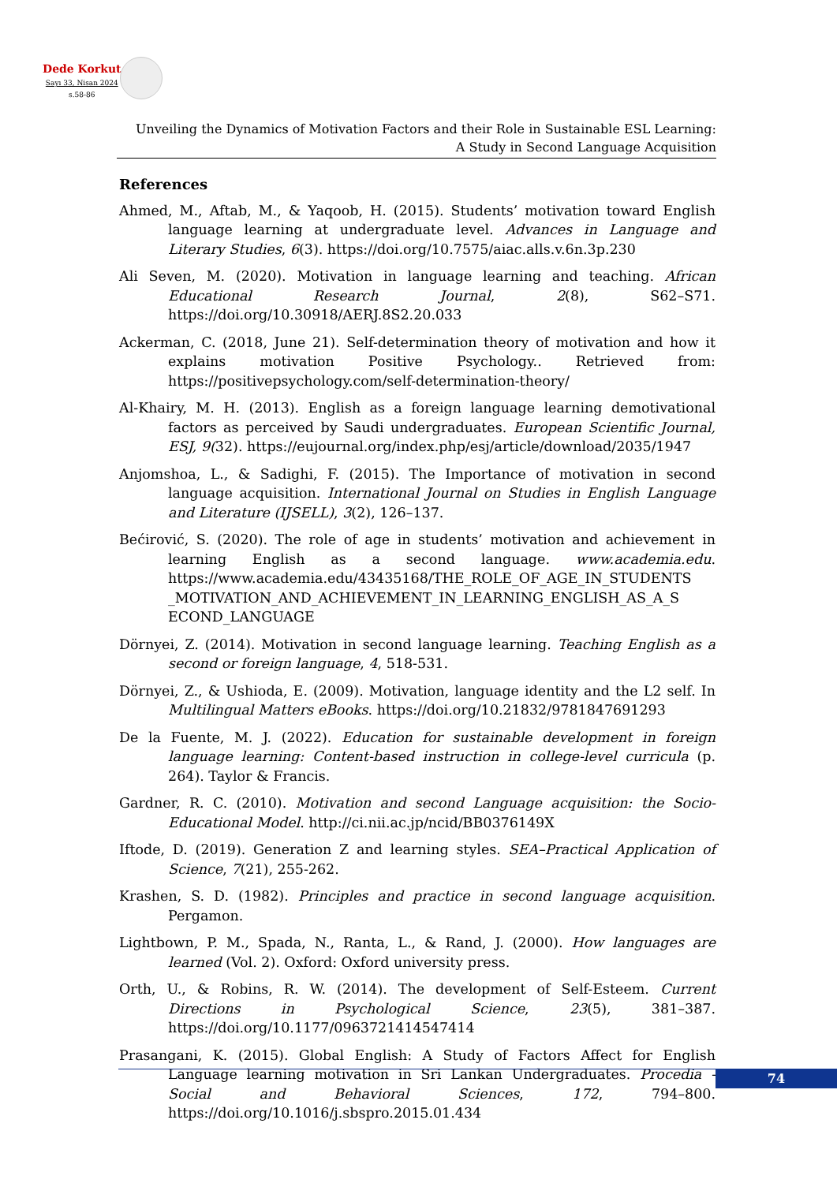Dede Korkut
Sayı 33, Nisan 2024
s.58-86
Unveiling the Dynamics of Motivation Factors and their Role in Sustainable ESL Learning:
A Study in Second Language Acquisition
References
Ahmed, M., Aftab, M., & Yaqoob, H. (2015). Students’ motivation toward English language learning at undergraduate level. Advances in Language and Literary Studies, 6(3). https://doi.org/10.7575/aiac.alls.v.6n.3p.230
Ali Seven, M. (2020). Motivation in language learning and teaching. African Educational Research Journal, 2(8), S62–S71. https://doi.org/10.30918/AERJ.8S2.20.033
Ackerman, C. (2018, June 21). Self-determination theory of motivation and how it explains motivation Positive Psychology.. Retrieved from: https://positivepsychology.com/self-determination-theory/
Al-Khairy, M. H. (2013). English as a foreign language learning demotivational factors as perceived by Saudi undergraduates. European Scientific Journal, ESJ, 9(32). https://eujournal.org/index.php/esj/article/download/2035/1947
Anjomshoa, L., & Sadighi, F. (2015). The Importance of motivation in second language acquisition. International Journal on Studies in English Language and Literature (IJSELL), 3(2), 126–137.
Bećirović, S. (2020). The role of age in students’ motivation and achievement in learning English as a second language. www.academia.edu. https://www.academia.edu/43435168/THE_ROLE_OF_AGE_IN_STUDENTS _MOTIVATION_AND_ACHIEVEMENT_IN_LEARNING_ENGLISH_AS_A_S ECOND_LANGUAGE
Dörnyei, Z. (2014). Motivation in second language learning. Teaching English as a second or foreign language, 4, 518-531.
Dörnyei, Z., & Ushioda, E. (2009). Motivation, language identity and the L2 self. In Multilingual Matters eBooks. https://doi.org/10.21832/9781847691293
De la Fuente, M. J. (2022). Education for sustainable development in foreign language learning: Content-based instruction in college-level curricula (p. 264). Taylor & Francis.
Gardner, R. C. (2010). Motivation and second Language acquisition: the Socio-Educational Model. http://ci.nii.ac.jp/ncid/BB0376149X
Iftode, D. (2019). Generation Z and learning styles. SEA–Practical Application of Science, 7(21), 255-262.
Krashen, S. D. (1982). Principles and practice in second language acquisition. Pergamon.
Lightbown, P. M., Spada, N., Ranta, L., & Rand, J. (2000). How languages are learned (Vol. 2). Oxford: Oxford university press.
Orth, U., & Robins, R. W. (2014). The development of Self-Esteem. Current Directions in Psychological Science, 23(5), 381–387. https://doi.org/10.1177/0963721414547414
Prasangani, K. (2015). Global English: A Study of Factors Affect for English Language learning motivation in Sri Lankan Undergraduates. Procedia - Social and Behavioral Sciences, 172, 794–800. https://doi.org/10.1016/j.sbspro.2015.01.434
74